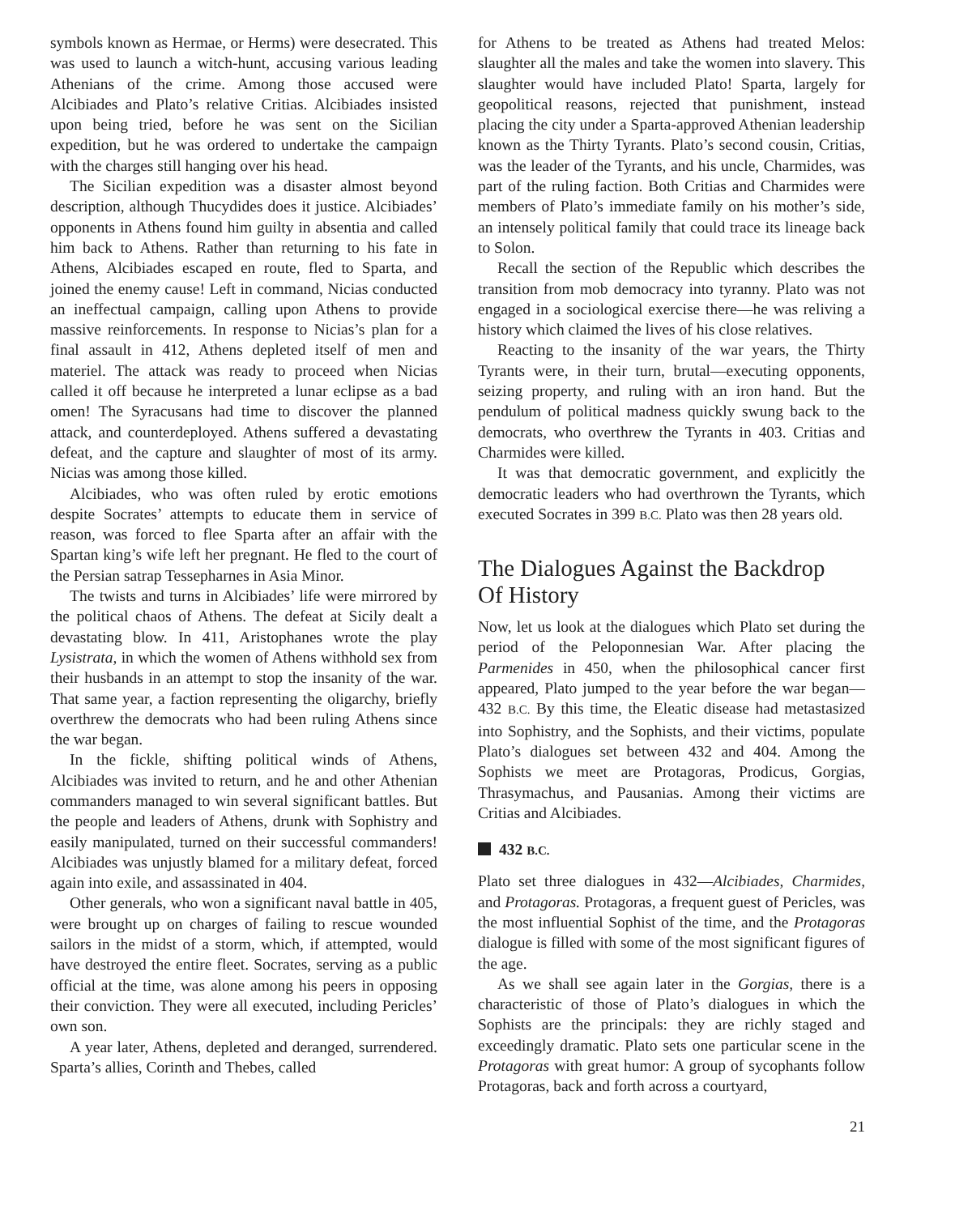symbols known as Hermae, or Herms) were desecrated. This was used to launch a witch-hunt, accusing various leading Athenians of the crime. Among those accused were Alcibiades and Plato’s relative Critias. Alcibiades insisted upon being tried, before he was sent on the Sicilian expedition, but he was ordered to undertake the campaign with the charges still hanging over his head.
The Sicilian expedition was a disaster almost beyond description, although Thucydides does it justice. Alcibiades’ opponents in Athens found him guilty in absentia and called him back to Athens. Rather than returning to his fate in Athens, Alcibiades escaped en route, fled to Sparta, and joined the enemy cause! Left in command, Nicias conducted an ineffectual campaign, calling upon Athens to provide massive reinforcements. In response to Nicias’s plan for a final assault in 412, Athens depleted itself of men and materiel. The attack was ready to proceed when Nicias called it off because he interpreted a lunar eclipse as a bad omen! The Syracusans had time to discover the planned attack, and counterdeployed. Athens suffered a devastating defeat, and the capture and slaughter of most of its army. Nicias was among those killed.
Alcibiades, who was often ruled by erotic emotions despite Socrates’ attempts to educate them in service of reason, was forced to flee Sparta after an affair with the Spartan king’s wife left her pregnant. He fled to the court of the Persian satrap Tessepharnes in Asia Minor.
The twists and turns in Alcibiades’ life were mirrored by the political chaos of Athens. The defeat at Sicily dealt a devastating blow. In 411, Aristophanes wrote the play Lysistrata, in which the women of Athens withhold sex from their husbands in an attempt to stop the insanity of the war. That same year, a faction representing the oligarchy, briefly overthrew the democrats who had been ruling Athens since the war began.
In the fickle, shifting political winds of Athens, Alcibiades was invited to return, and he and other Athenian commanders managed to win several significant battles. But the people and leaders of Athens, drunk with Sophistry and easily manipulated, turned on their successful commanders! Alcibiades was unjustly blamed for a military defeat, forced again into exile, and assassinated in 404.
Other generals, who won a significant naval battle in 405, were brought up on charges of failing to rescue wounded sailors in the midst of a storm, which, if attempted, would have destroyed the entire fleet. Socrates, serving as a public official at the time, was alone among his peers in opposing their conviction. They were all executed, including Pericles’ own son.
A year later, Athens, depleted and deranged, surrendered. Sparta’s allies, Corinth and Thebes, called
for Athens to be treated as Athens had treated Melos: slaughter all the males and take the women into slavery. This slaughter would have included Plato! Sparta, largely for geopolitical reasons, rejected that punishment, instead placing the city under a Sparta-approved Athenian leadership known as the Thirty Tyrants. Plato’s second cousin, Critias, was the leader of the Tyrants, and his uncle, Charmides, was part of the ruling faction. Both Critias and Charmides were members of Plato’s immediate family on his mother’s side, an intensely political family that could trace its lineage back to Solon.
Recall the section of the Republic which describes the transition from mob democracy into tyranny. Plato was not engaged in a sociological exercise there—he was reliving a history which claimed the lives of his close relatives.
Reacting to the insanity of the war years, the Thirty Tyrants were, in their turn, brutal—executing opponents, seizing property, and ruling with an iron hand. But the pendulum of political madness quickly swung back to the democrats, who overthrew the Tyrants in 403. Critias and Charmides were killed.
It was that democratic government, and explicitly the democratic leaders who had overthrown the Tyrants, which executed Socrates in 399 B.C. Plato was then 28 years old.
The Dialogues Against the Backdrop
Of History
Now, let us look at the dialogues which Plato set during the period of the Peloponnesian War. After placing the Parmenides in 450, when the philosophical cancer first appeared, Plato jumped to the year before the war began—432 B.C. By this time, the Eleatic disease had metastasized into Sophistry, and the Sophists, and their victims, populate Plato’s dialogues set between 432 and 404. Among the Sophists we meet are Protagoras, Prodicus, Gorgias, Thrasymachus, and Pausanias. Among their victims are Critias and Alcibiades.
432 B.C.
Plato set three dialogues in 432—Alcibiades, Charmides, and Protagoras. Protagoras, a frequent guest of Pericles, was the most influential Sophist of the time, and the Protagoras dialogue is filled with some of the most significant figures of the age.
As we shall see again later in the Gorgias, there is a characteristic of those of Plato’s dialogues in which the Sophists are the principals: they are richly staged and exceedingly dramatic. Plato sets one particular scene in the Protagoras with great humor: A group of sycophants follow Protagoras, back and forth across a courtyard,
21